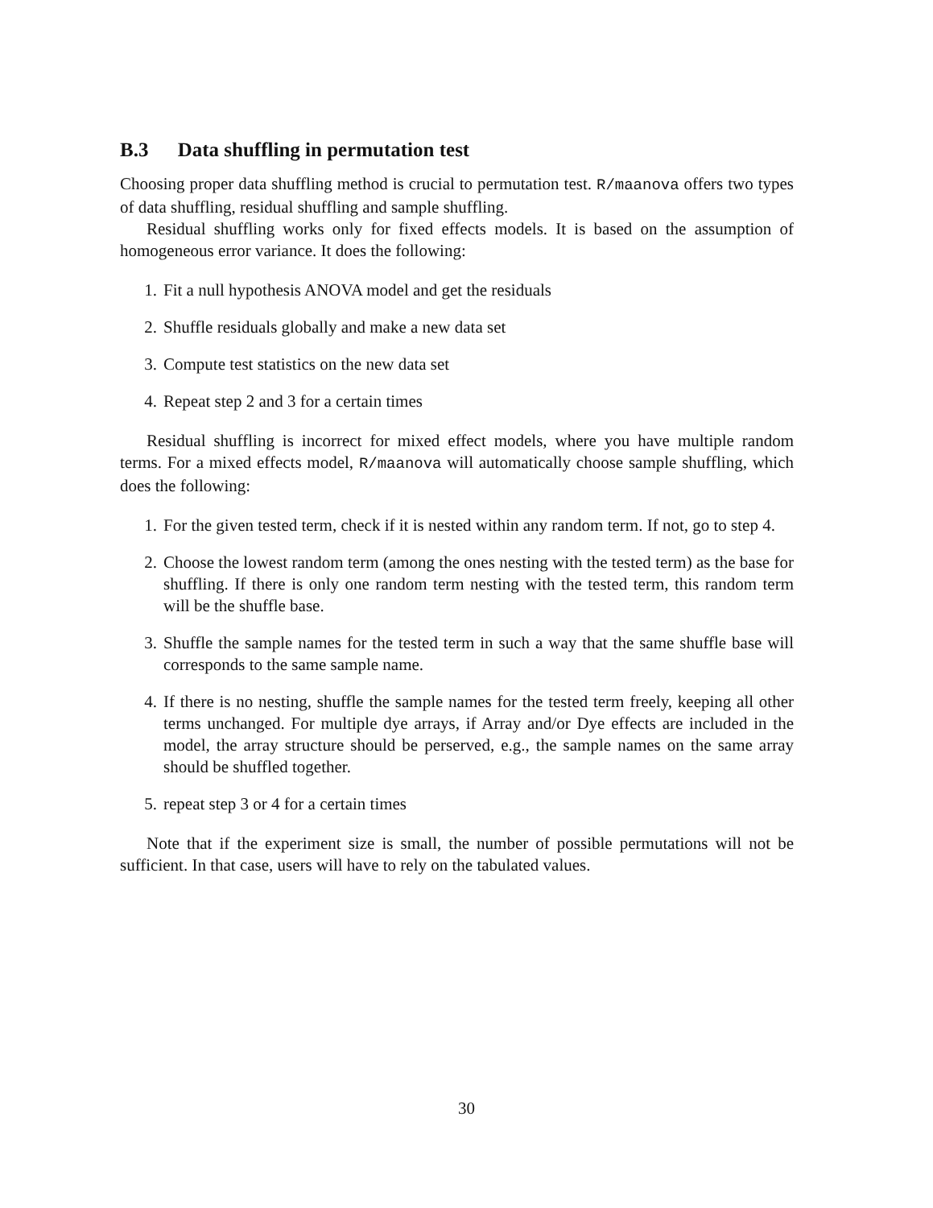B.3 Data shuffling in permutation test
Choosing proper data shuffling method is crucial to permutation test. R/maanova offers two types of data shuffling, residual shuffling and sample shuffling.
Residual shuffling works only for fixed effects models. It is based on the assumption of homogeneous error variance. It does the following:
1. Fit a null hypothesis ANOVA model and get the residuals
2. Shuffle residuals globally and make a new data set
3. Compute test statistics on the new data set
4. Repeat step 2 and 3 for a certain times
Residual shuffling is incorrect for mixed effect models, where you have multiple random terms. For a mixed effects model, R/maanova will automatically choose sample shuffling, which does the following:
1. For the given tested term, check if it is nested within any random term. If not, go to step 4.
2. Choose the lowest random term (among the ones nesting with the tested term) as the base for shuffling. If there is only one random term nesting with the tested term, this random term will be the shuffle base.
3. Shuffle the sample names for the tested term in such a way that the same shuffle base will corresponds to the same sample name.
4. If there is no nesting, shuffle the sample names for the tested term freely, keeping all other terms unchanged. For multiple dye arrays, if Array and/or Dye effects are included in the model, the array structure should be perserved, e.g., the sample names on the same array should be shuffled together.
5. repeat step 3 or 4 for a certain times
Note that if the experiment size is small, the number of possible permutations will not be sufficient. In that case, users will have to rely on the tabulated values.
30